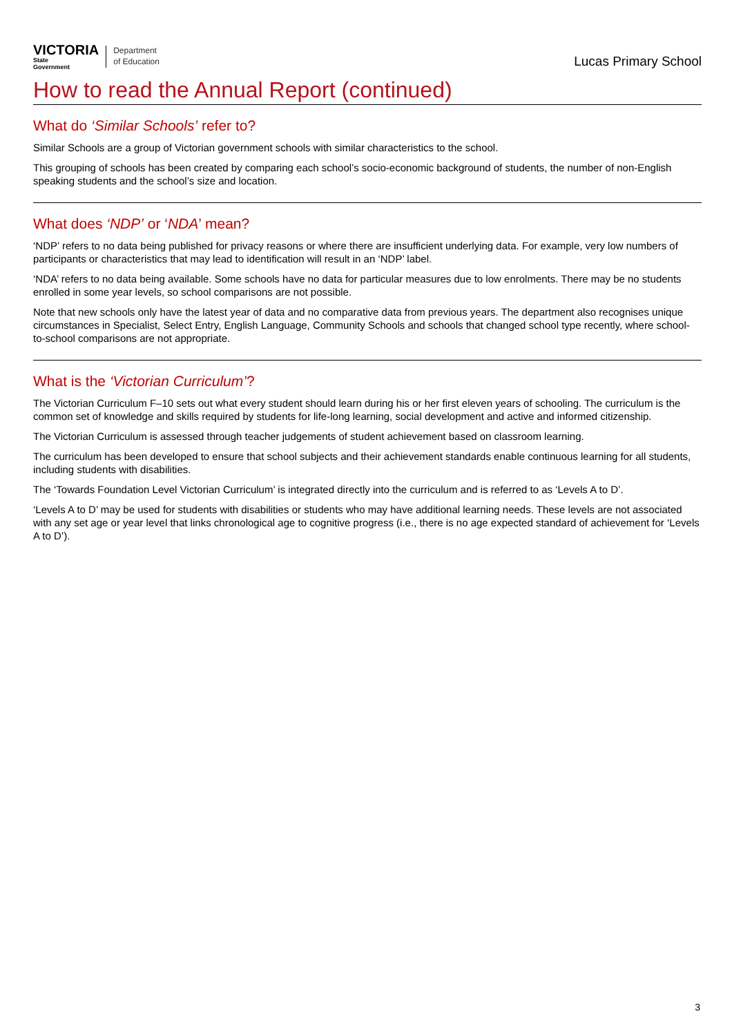VICTORIA
State
Government
Department
of Education
Lucas Primary School
How to read the Annual Report (continued)
What do ‘Similar Schools’ refer to?
Similar Schools are a group of Victorian government schools with similar characteristics to the school.
This grouping of schools has been created by comparing each school’s socio-economic background of students, the number of non-English speaking students and the school’s size and location.
What does ‘NDP’ or ‘NDA’ mean?
‘NDP’ refers to no data being published for privacy reasons or where there are insufficient underlying data. For example, very low numbers of participants or characteristics that may lead to identification will result in an ‘NDP’ label.
‘NDA’ refers to no data being available. Some schools have no data for particular measures due to low enrolments. There may be no students enrolled in some year levels, so school comparisons are not possible.
Note that new schools only have the latest year of data and no comparative data from previous years. The department also recognises unique circumstances in Specialist, Select Entry, English Language, Community Schools and schools that changed school type recently, where school-to-school comparisons are not appropriate.
What is the ‘Victorian Curriculum’?
The Victorian Curriculum F–10 sets out what every student should learn during his or her first eleven years of schooling. The curriculum is the common set of knowledge and skills required by students for life-long learning, social development and active and informed citizenship.
The Victorian Curriculum is assessed through teacher judgements of student achievement based on classroom learning.
The curriculum has been developed to ensure that school subjects and their achievement standards enable continuous learning for all students, including students with disabilities.
The ‘Towards Foundation Level Victorian Curriculum’ is integrated directly into the curriculum and is referred to as ‘Levels A to D’.
‘Levels A to D’ may be used for students with disabilities or students who may have additional learning needs. These levels are not associated with any set age or year level that links chronological age to cognitive progress (i.e., there is no age expected standard of achievement for ‘Levels A to D’).
3